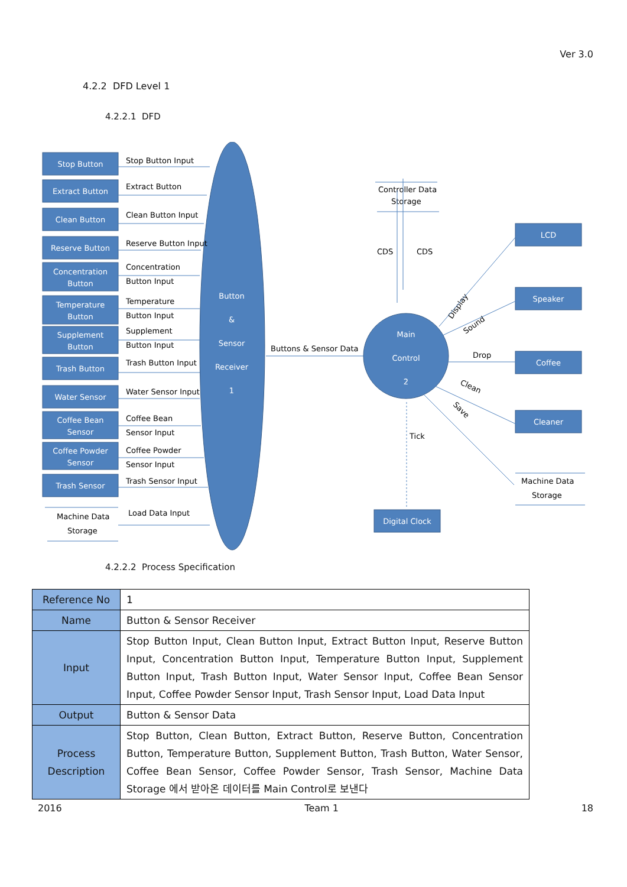Ver 3.0
4.2.2 DFD Level 1
4.2.2.1 DFD
Stop Button
Extract Button
Clean Button
Reserve Button
Concentration
Button
Temperature
Button
Supplement
Button
Trash Button
Water Sensor
Coffee Bean
Sensor
Coffee Powder
Sensor
Trash Sensor
Button
&
Sensor
Receiver
1
Main
Control
2
LCD
Speaker
Coffee
Cleaner
Digital Clock
Stop Button Input
Extract Button
Clean Button Input
Reserve Button Input
Concentration
Button Input
Temperature
Button Input
Supplement
Button Input
Trash Button Input
Water Sensor Input
Coffee Bean
Sensor Input
Coffee Powder
Sensor Input
Trash Sensor Input
Load Data Input
Machine Data
Storage
Buttons & Sensor Data
Controller Data
Storage
CDS
CDS
Drop
Tick
Machine Data
Storage
Display
Sound
Clean
Save
4.2.2.2 Process Specification
| Reference No | 1 |
| Name | Button & Sensor Receiver |
| Input | Stop Button Input, Clean Button Input, Extract Button Input, Reserve Button Input, Concentration Button Input, Temperature Button Input, Supplement Button Input, Trash Button Input, Water Sensor Input, Coffee Bean Sensor Input, Coffee Powder Sensor Input, Trash Sensor Input, Load Data Input |
| Output | Button & Sensor Data |
| Process Description | Stop Button, Clean Button, Extract Button, Reserve Button, Concentration Button, Temperature Button, Supplement Button, Trash Button, Water Sensor, Coffee Bean Sensor, Coffee Powder Sensor, Trash Sensor, Machine Data Storage 에서 받아온 데이터를 Main Control로 보낸다 |
2016 Team 1 18